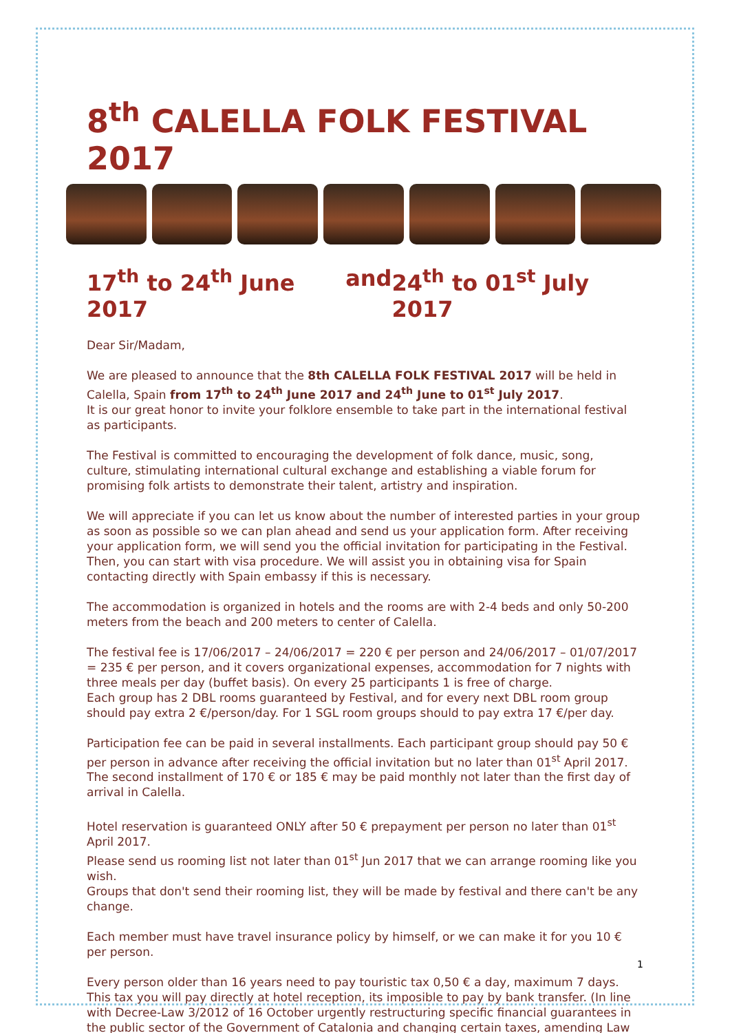8<sup>th</sup> CALELLA FOLK FESTIVAL 2017
17<sup>th</sup> to 24<sup>th</sup> June 2017 and 24<sup>th</sup> to 01<sup>st</sup> July 2017
Dear Sir/Madam,
We are pleased to announce that the 8th CALELLA FOLK FESTIVAL 2017 will be held in Calella, Spain from 17<sup>th</sup> to 24<sup>th</sup> June 2017 and 24<sup>th</sup> June to 01<sup>st</sup> July 2017.
It is our great honor to invite your folklore ensemble to take part in the international festival as participants.
The Festival is committed to encouraging the development of folk dance, music, song, culture, stimulating international cultural exchange and establishing a viable forum for promising folk artists to demonstrate their talent, artistry and inspiration.
We will appreciate if you can let us know about the number of interested parties in your group as soon as possible so we can plan ahead and send us your application form. After receiving your application form, we will send you the official invitation for participating in the Festival. Then, you can start with visa procedure. We will assist you in obtaining visa for Spain contacting directly with Spain embassy if this is necessary.
The accommodation is organized in hotels and the rooms are with 2-4 beds and only 50-200 meters from the beach and 200 meters to center of Calella.
The festival fee is 17/06/2017 – 24/06/2017 = 220 € per person and 24/06/2017 – 01/07/2017 = 235 € per person, and it covers organizational expenses, accommodation for 7 nights with three meals per day (buffet basis). On every 25 participants 1 is free of charge.
Each group has 2 DBL rooms guaranteed by Festival, and for every next DBL room group should pay extra 2 €/person/day. For 1 SGL room groups should to pay extra 17 €/per day.
Participation fee can be paid in several installments. Each participant group should pay 50 € per person in advance after receiving the official invitation but no later than 01<sup>st</sup> April 2017. The second installment of 170 € or 185 € may be paid monthly not later than the first day of arrival in Calella.
Hotel reservation is guaranteed ONLY after 50 € prepayment per person no later than 01<sup>st</sup> April 2017.
Please send us rooming list not later than 01<sup>st</sup> Jun 2017 that we can arrange rooming like you wish.
Groups that don't send their rooming list, they will be made by festival and there can't be any change.
Each member must have travel insurance policy by himself, or we can make it for you 10 € per person.
Every person older than 16 years need to pay touristic tax 0,50 € a day, maximum 7 days. This tax you will pay directly at hotel reception, its imposible to pay by bank transfer. (In line with Decree-Law 3/2012 of 16 October urgently restructuring specific financial guarantees in the public sector of the Government of Catalonia and changing certain taxes, amending Law
1